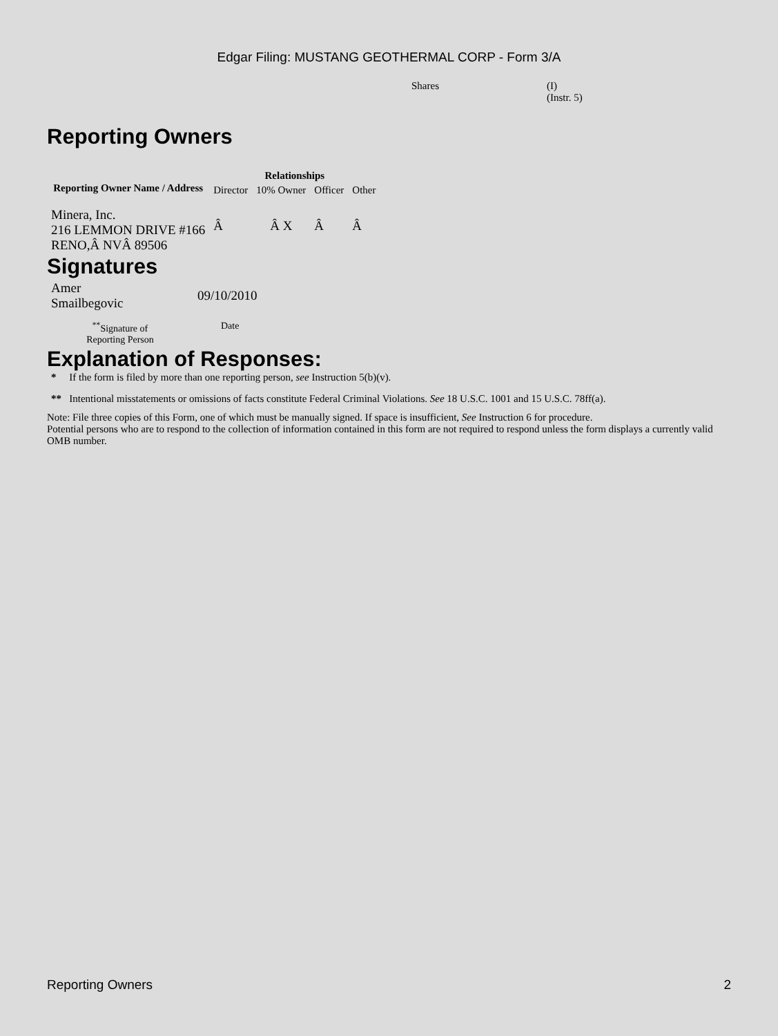Edgar Filing: MUSTANG GEOTHERMAL CORP - Form 3/A
Shares (I)
(Instr. 5)
Reporting Owners
| Reporting Owner Name / Address | Relationships | | | |
| --- | --- | --- | --- | --- |
| | Director | 10% Owner | Officer | Other |
| Minera, Inc. 216 LEMMON DRIVE #166 RENO,Â NVÂ 89506 | Â | Â X | Â | Â |
Signatures
| Amer Smailbegovic | 09/10/2010 |
| <sup>**</sup> Signature of Reporting Person | Date |
Explanation of Responses:
* If the form is filed by more than one reporting person, see Instruction 5(b)(v).
** Intentional misstatements or omissions of facts constitute Federal Criminal Violations. See 18 U.S.C. 1001 and 15 U.S.C. 78ff(a).
Note: File three copies of this Form, one of which must be manually signed. If space is insufficient, See Instruction 6 for procedure.
Potential persons who are to respond to the collection of information contained in this form are not required to respond unless the form displays a currently valid OMB number.
Reporting Owners 2